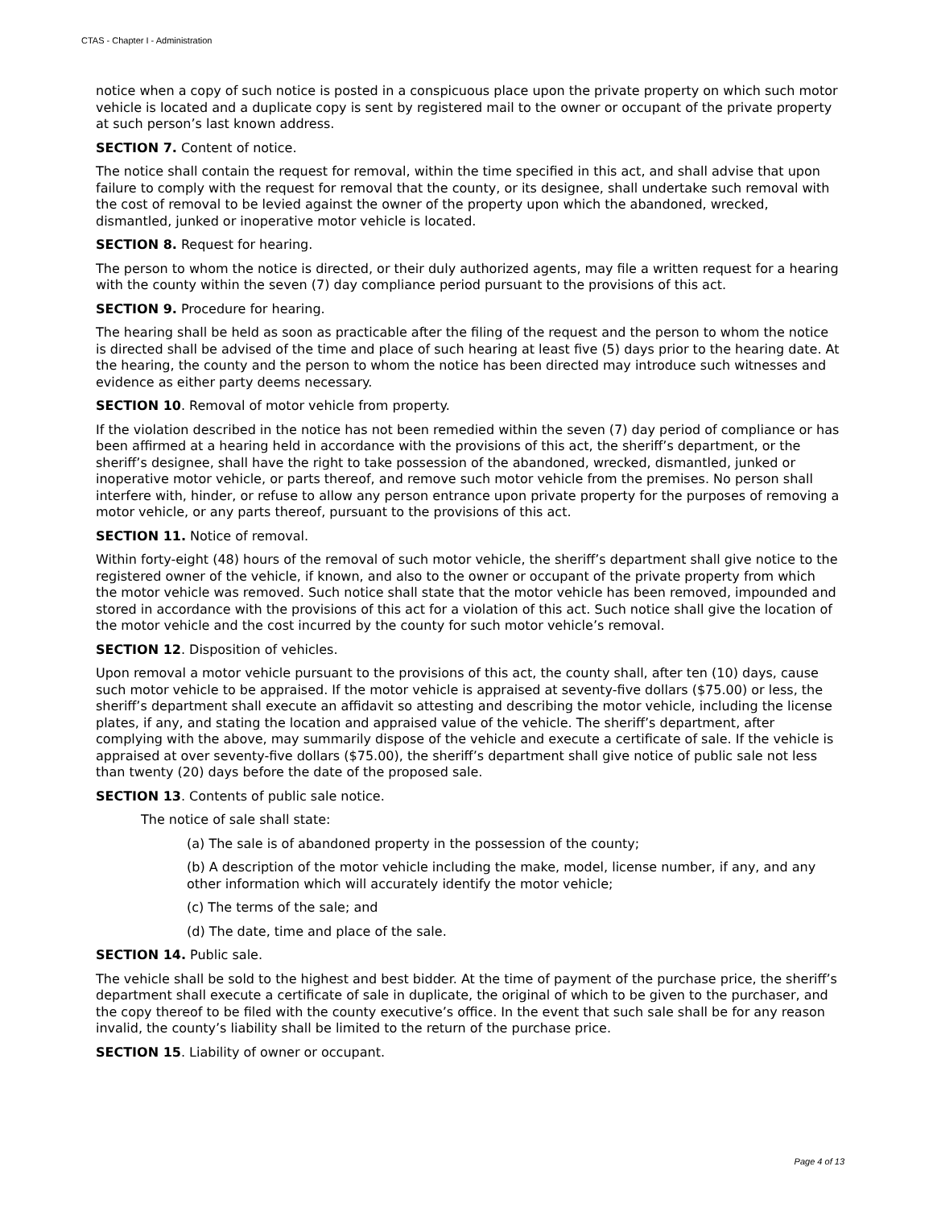CTAS - Chapter I - Administration
notice when a copy of such notice is posted in a conspicuous place upon the private property on which such motor vehicle is located and a duplicate copy is sent by registered mail to the owner or occupant of the private property at such person’s last known address.
SECTION 7. Content of notice.
The notice shall contain the request for removal, within the time specified in this act, and shall advise that upon failure to comply with the request for removal that the county, or its designee, shall undertake such removal with the cost of removal to be levied against the owner of the property upon which the abandoned, wrecked, dismantled, junked or inoperative motor vehicle is located.
SECTION 8. Request for hearing.
The person to whom the notice is directed, or their duly authorized agents, may file a written request for a hearing with the county within the seven (7) day compliance period pursuant to the provisions of this act.
SECTION 9. Procedure for hearing.
The hearing shall be held as soon as practicable after the filing of the request and the person to whom the notice is directed shall be advised of the time and place of such hearing at least five (5) days prior to the hearing date. At the hearing, the county and the person to whom the notice has been directed may introduce such witnesses and evidence as either party deems necessary.
SECTION 10. Removal of motor vehicle from property.
If the violation described in the notice has not been remedied within the seven (7) day period of compliance or has been affirmed at a hearing held in accordance with the provisions of this act, the sheriff’s department, or the sheriff’s designee, shall have the right to take possession of the abandoned, wrecked, dismantled, junked or inoperative motor vehicle, or parts thereof, and remove such motor vehicle from the premises. No person shall interfere with, hinder, or refuse to allow any person entrance upon private property for the purposes of removing a motor vehicle, or any parts thereof, pursuant to the provisions of this act.
SECTION 11. Notice of removal.
Within forty-eight (48) hours of the removal of such motor vehicle, the sheriff’s department shall give notice to the registered owner of the vehicle, if known, and also to the owner or occupant of the private property from which the motor vehicle was removed. Such notice shall state that the motor vehicle has been removed, impounded and stored in accordance with the provisions of this act for a violation of this act. Such notice shall give the location of the motor vehicle and the cost incurred by the county for such motor vehicle’s removal.
SECTION 12. Disposition of vehicles.
Upon removal a motor vehicle pursuant to the provisions of this act, the county shall, after ten (10) days, cause such motor vehicle to be appraised. If the motor vehicle is appraised at seventy-five dollars ($75.00) or less, the sheriff’s department shall execute an affidavit so attesting and describing the motor vehicle, including the license plates, if any, and stating the location and appraised value of the vehicle. The sheriff’s department, after complying with the above, may summarily dispose of the vehicle and execute a certificate of sale. If the vehicle is appraised at over seventy-five dollars ($75.00), the sheriff’s department shall give notice of public sale not less than twenty (20) days before the date of the proposed sale.
SECTION 13. Contents of public sale notice.
The notice of sale shall state:
(a) The sale is of abandoned property in the possession of the county;
(b) A description of the motor vehicle including the make, model, license number, if any, and any other information which will accurately identify the motor vehicle;
(c) The terms of the sale; and
(d) The date, time and place of the sale.
SECTION 14. Public sale.
The vehicle shall be sold to the highest and best bidder. At the time of payment of the purchase price, the sheriff’s department shall execute a certificate of sale in duplicate, the original of which to be given to the purchaser, and the copy thereof to be filed with the county executive’s office. In the event that such sale shall be for any reason invalid, the county’s liability shall be limited to the return of the purchase price.
SECTION 15. Liability of owner or occupant.
Page 4 of 13